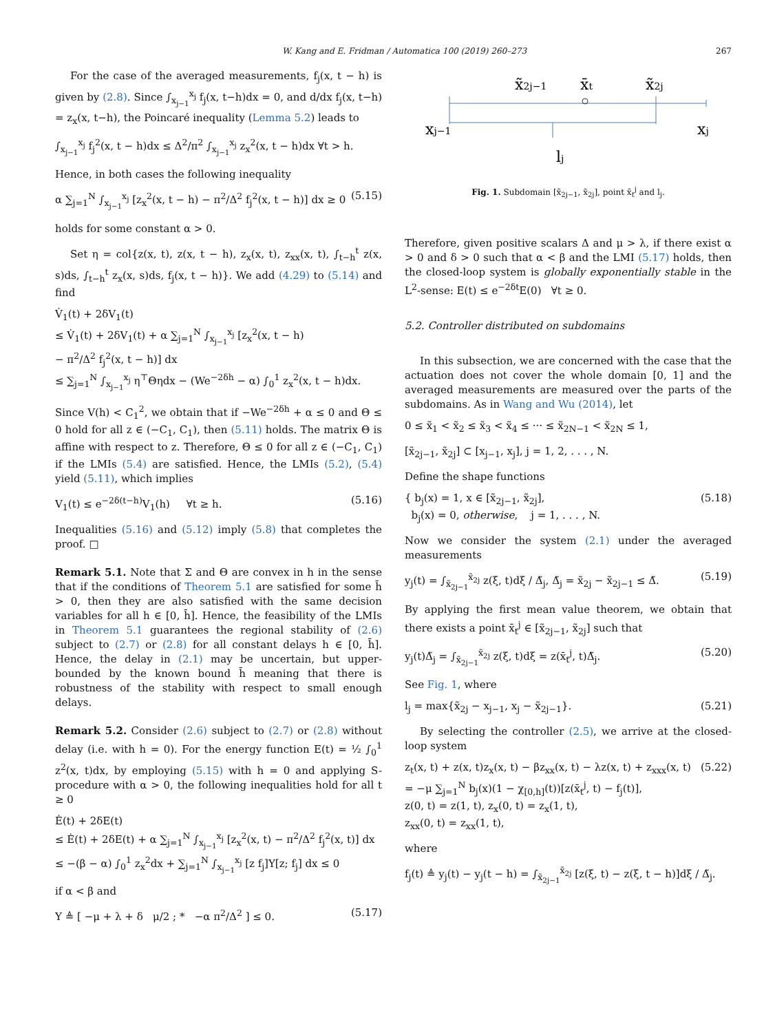W. Kang and E. Fridman / Automatica 100 (2019) 260–273 267
For the case of the averaged measurements, f<sub>j</sub>(x, t − h) is given by (2.8). Since ∫<sub>x<sub>j−1</sub></sub><sup>x<sub>j</sub></sup> f<sub>j</sub>(x, t−h)dx = 0, and d/dx f<sub>j</sub>(x, t−h) = z<sub>x</sub>(x, t−h), the Poincaré inequality (Lemma 5.2) leads to
∫<sub>x<sub>j−1</sub></sub><sup>x<sub>j</sub></sup> f<sub>j</sub><sup>2</sup>(x, t − h)dx ≤ Δ<sup>2</sup>/π<sup>2</sup> ∫<sub>x<sub>j−1</sub></sub><sup>x<sub>j</sub></sup> z<sub>x</sub><sup>2</sup>(x, t − h)dx ∀t > h.
Hence, in both cases the following inequality
α ∑<sub>j=1</sub><sup>N</sup> ∫<sub>x<sub>j−1</sub></sub><sup>x<sub>j</sub></sup> [z<sub>x</sub><sup>2</sup>(x, t − h) − π<sup>2</sup>/Δ<sup>2</sup> f<sub>j</sub><sup>2</sup>(x, t − h)] dx ≥ 0 (5.15)
holds for some constant α > 0.
Set η = col{z(x, t), z(x, t − h), z<sub>x</sub>(x, t), z<sub>xx</sub>(x, t), ∫<sub>t−h</sub><sup>t</sup> z(x, s)ds, ∫<sub>t−h</sub><sup>t</sup> z<sub>x</sub>(x, s)ds, f<sub>j</sub>(x, t − h)}. We add (4.29) to (5.14) and find
V̇<sub>1</sub>(t) + 2δV<sub>1</sub>(t)
≤ V̇<sub>1</sub>(t) + 2δV<sub>1</sub>(t) + α ∑<sub>j=1</sub><sup>N</sup> ∫<sub>x<sub>j−1</sub></sub><sup>x<sub>j</sub></sup> [z<sub>x</sub><sup>2</sup>(x, t − h)
− π<sup>2</sup>/Δ<sup>2</sup> f<sub>j</sub><sup>2</sup>(x, t − h)] dx
≤ ∑<sub>j=1</sub><sup>N</sup> ∫<sub>x<sub>j−1</sub></sub><sup>x<sub>j</sub></sup> η<sup>⊤</sup>Θηdx − (We<sup>−2δh</sup> − α) ∫<sub>0</sub><sup>1</sup> z<sub>x</sub><sup>2</sup>(x, t − h)dx.
Since V(h) < C<sub>1</sub><sup>2</sup>, we obtain that if −We<sup>−2δh</sup> + α ≤ 0 and Θ ≤ 0 hold for all z ∈ (−C<sub>1</sub>, C<sub>1</sub>), then (5.11) holds. The matrix Θ is affine with respect to z. Therefore, Θ ≤ 0 for all z ∈ (−C<sub>1</sub>, C<sub>1</sub>) if the LMIs (5.4) are satisfied. Hence, the LMIs (5.2), (5.4) yield (5.11), which implies
V<sub>1</sub>(t) ≤ e<sup>−2δ(t−h)</sup>V<sub>1</sub>(h) ∀t ≥ h. (5.16)
Inequalities (5.16) and (5.12) imply (5.8) that completes the proof. □
Remark 5.1. Note that Σ and Θ are convex in h in the sense that if the conditions of Theorem 5.1 are satisfied for some h̄ > 0, then they are also satisfied with the same decision variables for all h ∈ [0, h̄]. Hence, the feasibility of the LMIs in Theorem 5.1 guarantees the regional stability of (2.6) subject to (2.7) or (2.8) for all constant delays h ∈ [0, h̄]. Hence, the delay in (2.1) may be uncertain, but upper-bounded by the known bound h̄ meaning that there is robustness of the stability with respect to small enough delays.
Remark 5.2. Consider (2.6) subject to (2.7) or (2.8) without delay (i.e. with h = 0). For the energy function E(t) = ½ ∫<sub>0</sub><sup>1</sup> z<sup>2</sup>(x, t)dx, by employing (5.15) with h = 0 and applying S-procedure with α > 0, the following inequalities hold for all t ≥ 0
Ė(t) + 2δE(t)
≤ Ė(t) + 2δE(t) + α ∑<sub>j=1</sub><sup>N</sup> ∫<sub>x<sub>j−1</sub></sub><sup>x<sub>j</sub></sup> [z<sub>x</sub><sup>2</sup>(x, t) − π<sup>2</sup>/Δ<sup>2</sup> f<sub>j</sub><sup>2</sup>(x, t)] dx
≤ −(β − α) ∫<sub>0</sub><sup>1</sup> z<sub>x</sub><sup>2</sup>dx + ∑<sub>j=1</sub><sup>N</sup> ∫<sub>x<sub>j−1</sub></sub><sup>x<sub>j</sub></sup> [z f<sub>j</sub>]Υ[z; f<sub>j</sub>] dx ≤ 0
if α < β and
Υ ≜ [ −μ + λ + δ μ/2 ; * −α π<sup>2</sup>/Δ<sup>2</sup> ] ≤ 0. (5.17)
x̃2j−1
x̄t
x̃2j
xj−1
xj
lj
Fig. 1. Subdomain [x̃<sub>2j−1</sub>, x̃<sub>2j</sub>], point x̄<sub>t</sub><sup>j</sup> and l<sub>j</sub>.
Therefore, given positive scalars Δ and μ > λ, if there exist α > 0 and δ > 0 such that α < β and the LMI (5.17) holds, then the closed-loop system is globally exponentially stable in the L<sup>2</sup>-sense: E(t) ≤ e<sup>−2δt</sup>E(0) ∀t ≥ 0.
5.2. Controller distributed on subdomains
In this subsection, we are concerned with the case that the actuation does not cover the whole domain [0, 1] and the averaged measurements are measured over the parts of the subdomains. As in Wang and Wu (2014), let
0 ≤ x̃<sub>1</sub> < x̃<sub>2</sub> ≤ x̃<sub>3</sub> < x̃<sub>4</sub> ≤ ··· ≤ x̃<sub>2N−1</sub> < x̃<sub>2N</sub> ≤ 1,
[x̃<sub>2j−1</sub>, x̃<sub>2j</sub>] ⊂ [x<sub>j−1</sub>, x<sub>j</sub>], j = 1, 2, . . . , N.
Define the shape functions
{ b<sub>j</sub>(x) = 1, x ∈ [x̃<sub>2j−1</sub>, x̃<sub>2j</sub>],
b<sub>j</sub>(x) = 0, otherwise, j = 1, . . . , N. (5.18)
Now we consider the system (2.1) under the averaged measurements
y<sub>j</sub>(t) = ∫<sub>x̃<sub>2j−1</sub></sub><sup>x̃<sub>2j</sub></sup> z(ξ, t)dξ / Δ̃<sub>j</sub>, Δ̃<sub>j</sub> = x̃<sub>2j</sub> − x̃<sub>2j−1</sub> ≤ Δ̃. (5.19)
By applying the first mean value theorem, we obtain that there exists a point x̄<sub>t</sub><sup>j</sup> ∈ [x̃<sub>2j−1</sub>, x̃<sub>2j</sub>] such that
y<sub>j</sub>(t)Δ̃<sub>j</sub> = ∫<sub>x̃<sub>2j−1</sub></sub><sup>x̃<sub>2j</sub></sup> z(ξ, t)dξ = z(x̄<sub>t</sub><sup>j</sup>, t)Δ̃<sub>j</sub>. (5.20)
See Fig. 1, where
l<sub>j</sub> = max{x̃<sub>2j</sub> − x<sub>j−1</sub>, x<sub>j</sub> − x̃<sub>2j−1</sub>}. (5.21)
By selecting the controller (2.5), we arrive at the closed-loop system
z<sub>t</sub>(x, t) + z(x, t)z<sub>x</sub>(x, t) − βz<sub>xx</sub>(x, t) − λz(x, t) + z<sub>xxx</sub>(x, t)
= −μ ∑<sub>j=1</sub><sup>N</sup> b<sub>j</sub>(x)(1 − χ<sub>[0,h]</sub>(t))[z(x̄<sub>t</sub><sup>j</sup>, t) − f<sub>j</sub>(t)],
z(0, t) = z(1, t), z<sub>x</sub>(0, t) = z<sub>x</sub>(1, t),
z<sub>xx</sub>(0, t) = z<sub>xx</sub>(1, t), (5.22)
where
f<sub>j</sub>(t) ≜ y<sub>j</sub>(t) − y<sub>j</sub>(t − h) = ∫<sub>x̃<sub>2j−1</sub></sub><sup>x̃<sub>2j</sub></sup> [z(ξ, t) − z(ξ, t − h)]dξ / Δ̃<sub>j</sub>.